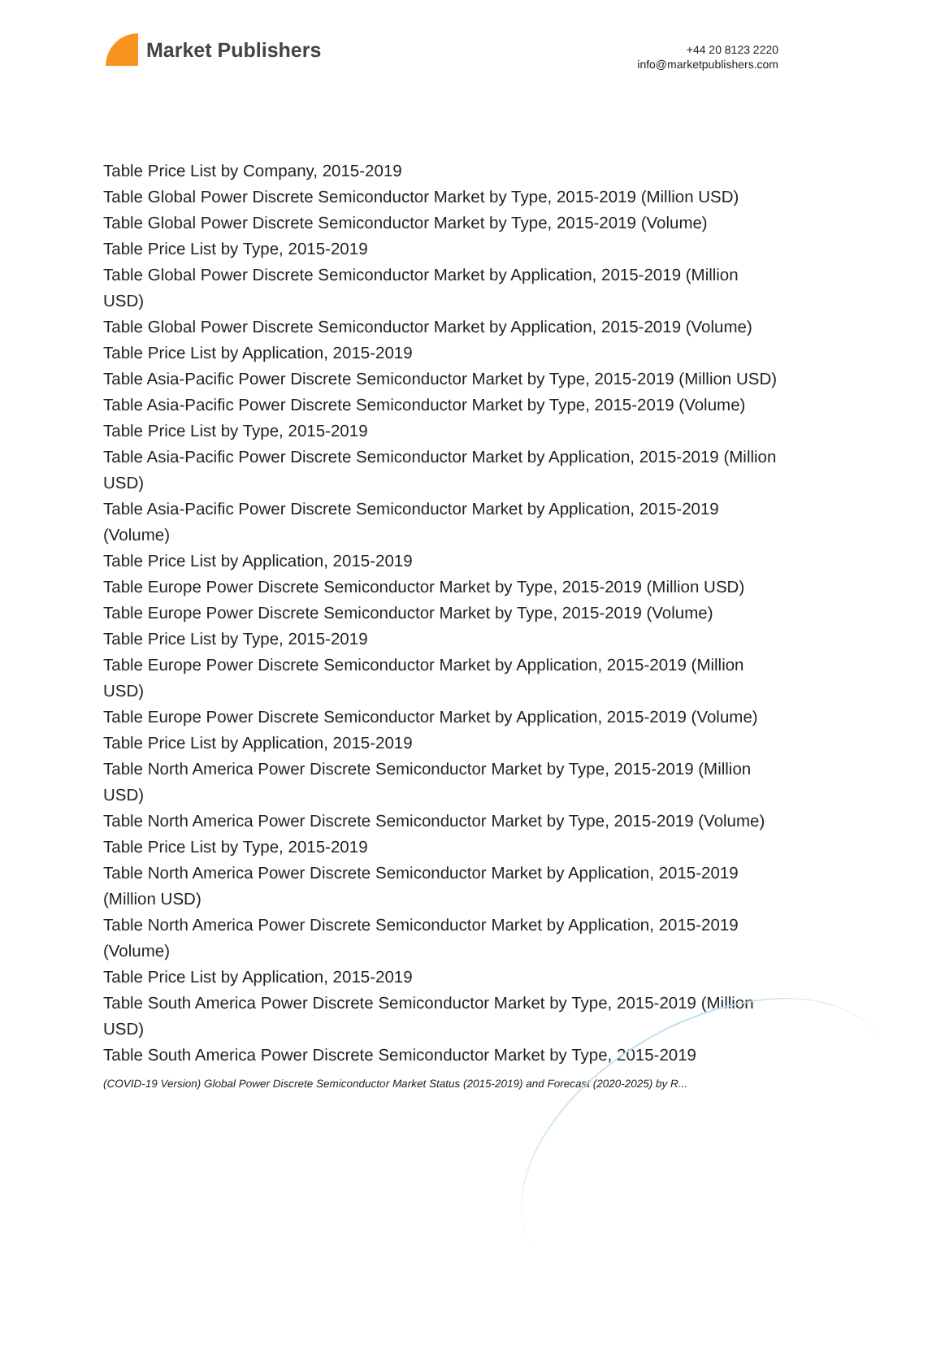Market Publishers
+44 20 8123 2220
info@marketpublishers.com
Table Price List by Company, 2015-2019
Table Global Power Discrete Semiconductor Market by Type, 2015-2019 (Million USD)
Table Global Power Discrete Semiconductor Market by Type, 2015-2019 (Volume)
Table Price List by Type, 2015-2019
Table Global Power Discrete Semiconductor Market by Application, 2015-2019 (Million USD)
Table Global Power Discrete Semiconductor Market by Application, 2015-2019 (Volume)
Table Price List by Application, 2015-2019
Table Asia-Pacific Power Discrete Semiconductor Market by Type, 2015-2019 (Million USD)
Table Asia-Pacific Power Discrete Semiconductor Market by Type, 2015-2019 (Volume)
Table Price List by Type, 2015-2019
Table Asia-Pacific Power Discrete Semiconductor Market by Application, 2015-2019 (Million USD)
Table Asia-Pacific Power Discrete Semiconductor Market by Application, 2015-2019 (Volume)
Table Price List by Application, 2015-2019
Table Europe Power Discrete Semiconductor Market by Type, 2015-2019 (Million USD)
Table Europe Power Discrete Semiconductor Market by Type, 2015-2019 (Volume)
Table Price List by Type, 2015-2019
Table Europe Power Discrete Semiconductor Market by Application, 2015-2019 (Million USD)
Table Europe Power Discrete Semiconductor Market by Application, 2015-2019 (Volume)
Table Price List by Application, 2015-2019
Table North America Power Discrete Semiconductor Market by Type, 2015-2019 (Million USD)
Table North America Power Discrete Semiconductor Market by Type, 2015-2019 (Volume)
Table Price List by Type, 2015-2019
Table North America Power Discrete Semiconductor Market by Application, 2015-2019 (Million USD)
Table North America Power Discrete Semiconductor Market by Application, 2015-2019 (Volume)
Table Price List by Application, 2015-2019
Table South America Power Discrete Semiconductor Market by Type, 2015-2019 (Million USD)
Table South America Power Discrete Semiconductor Market by Type, 2015-2019
(COVID-19 Version) Global Power Discrete Semiconductor Market Status (2015-2019) and Forecast (2020-2025) by R...